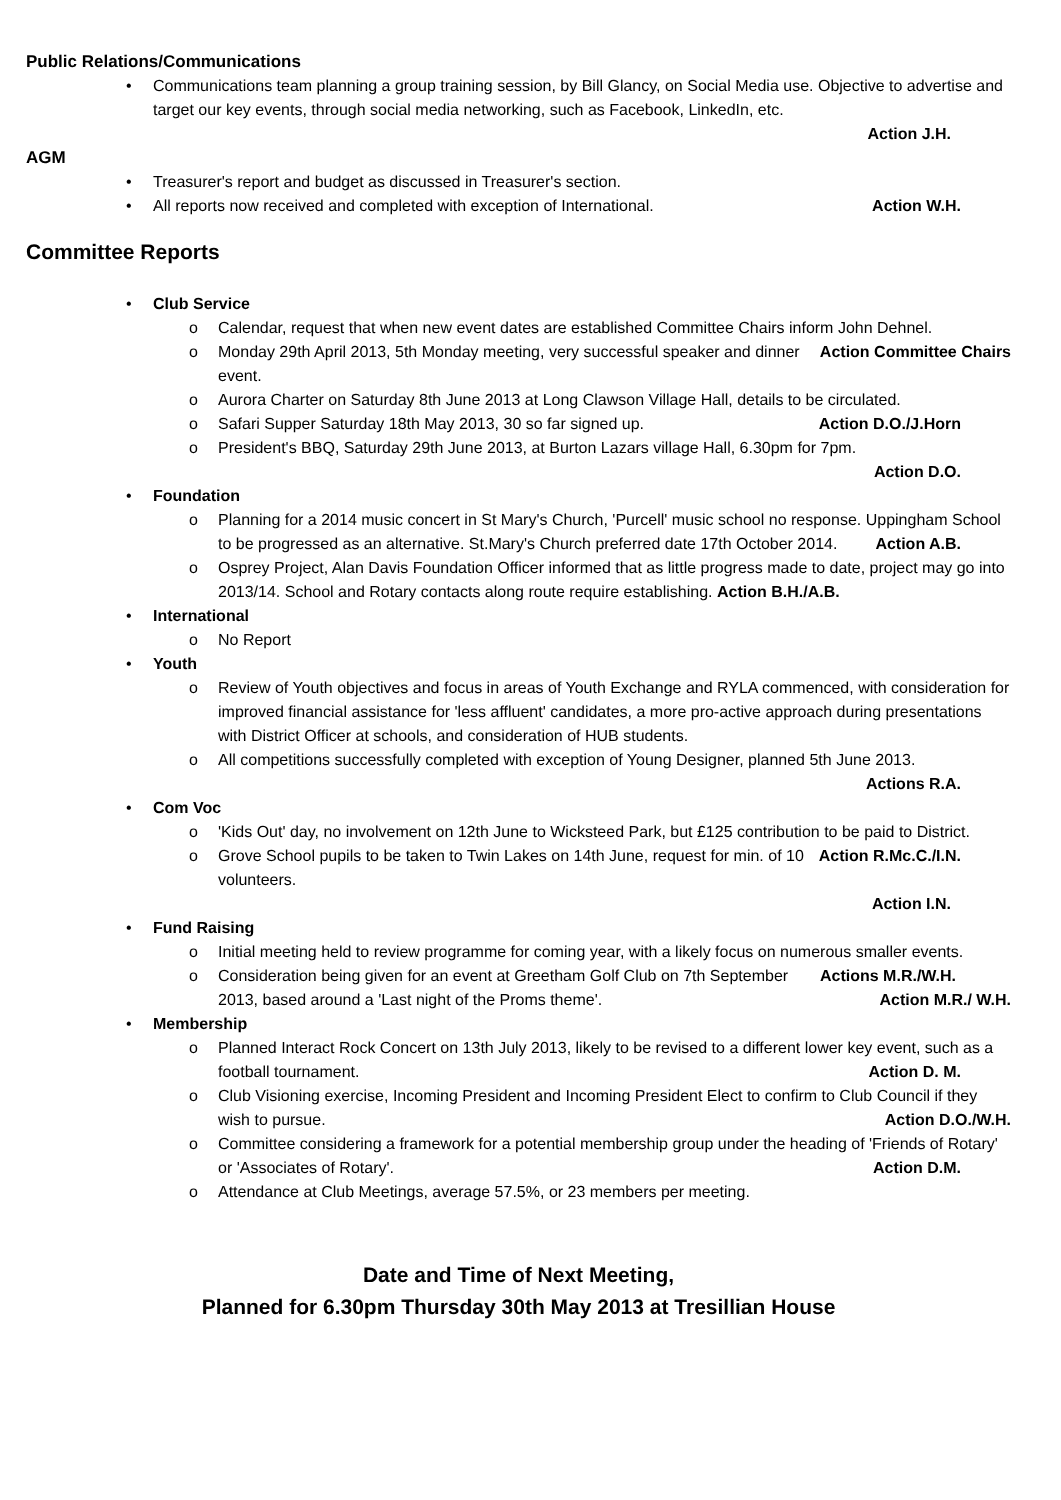Public Relations/Communications
• Communications team planning a group training session, by Bill Glancy, on Social Media use. Objective to advertise and target our key events, through social media networking, such as Facebook, LinkedIn, etc.
Action J.H.
AGM
• Treasurer's report and budget as discussed in Treasurer's section.
• All reports now received and completed with exception of International. Action W.H.
Committee Reports
• Club Service
o Calendar, request that when new event dates are established Committee Chairs inform John Dehnel. Action Committee Chairs
o Monday 29th April 2013, 5th Monday meeting, very successful speaker and dinner event.
o Aurora Charter on Saturday 8th June 2013 at Long Clawson Village Hall, details to be circulated.
o Safari Supper Saturday 18th May 2013, 30 so far signed up. Action D.O./J.Horn
o President's BBQ, Saturday 29th June 2013, at Burton Lazars village Hall, 6.30pm for 7pm.
Action D.O.
• Foundation
o Planning for a 2014 music concert in St Mary's Church, 'Purcell' music school no response. Uppingham School to be progressed as an alternative. St.Mary's Church preferred date 17th October 2014. Action A.B.
o Osprey Project, Alan Davis Foundation Officer informed that as little progress made to date, project may go into 2013/14. School and Rotary contacts along route require establishing. Action B.H./A.B.
• International
o No Report
• Youth
o Review of Youth objectives and focus in areas of Youth Exchange and RYLA commenced, with consideration for improved financial assistance for 'less affluent' candidates, a more pro-active approach during presentations with District Officer at schools, and consideration of HUB students.
o All competitions successfully completed with exception of Young Designer, planned 5th June 2013.
Actions R.A.
• Com Voc
o 'Kids Out' day, no involvement on 12th June to Wicksteed Park, but £125 contribution to be paid to District. Action R.Mc.C./I.N.
o Grove School pupils to be taken to Twin Lakes on 14th June, request for min. of 10 volunteers.
Action I.N.
• Fund Raising
o Initial meeting held to review programme for coming year, with a likely focus on numerous smaller events. Actions M.R./W.H.
o Consideration being given for an event at Greetham Golf Club on 7th September 2013, based around a 'Last night of the Proms theme'. Action M.R./ W.H.
• Membership
o Planned Interact Rock Concert on 13th July 2013, likely to be revised to a different lower key event, such as a football tournament. Action D. M.
o Club Visioning exercise, Incoming President and Incoming President Elect to confirm to Club Council if they wish to pursue. Action D.O./W.H.
o Committee considering a framework for a potential membership group under the heading of 'Friends of Rotary' or 'Associates of Rotary'. Action D.M.
o Attendance at Club Meetings, average 57.5%, or 23 members per meeting.
Date and Time of Next Meeting,
Planned for 6.30pm Thursday 30th May 2013 at Tresillian House